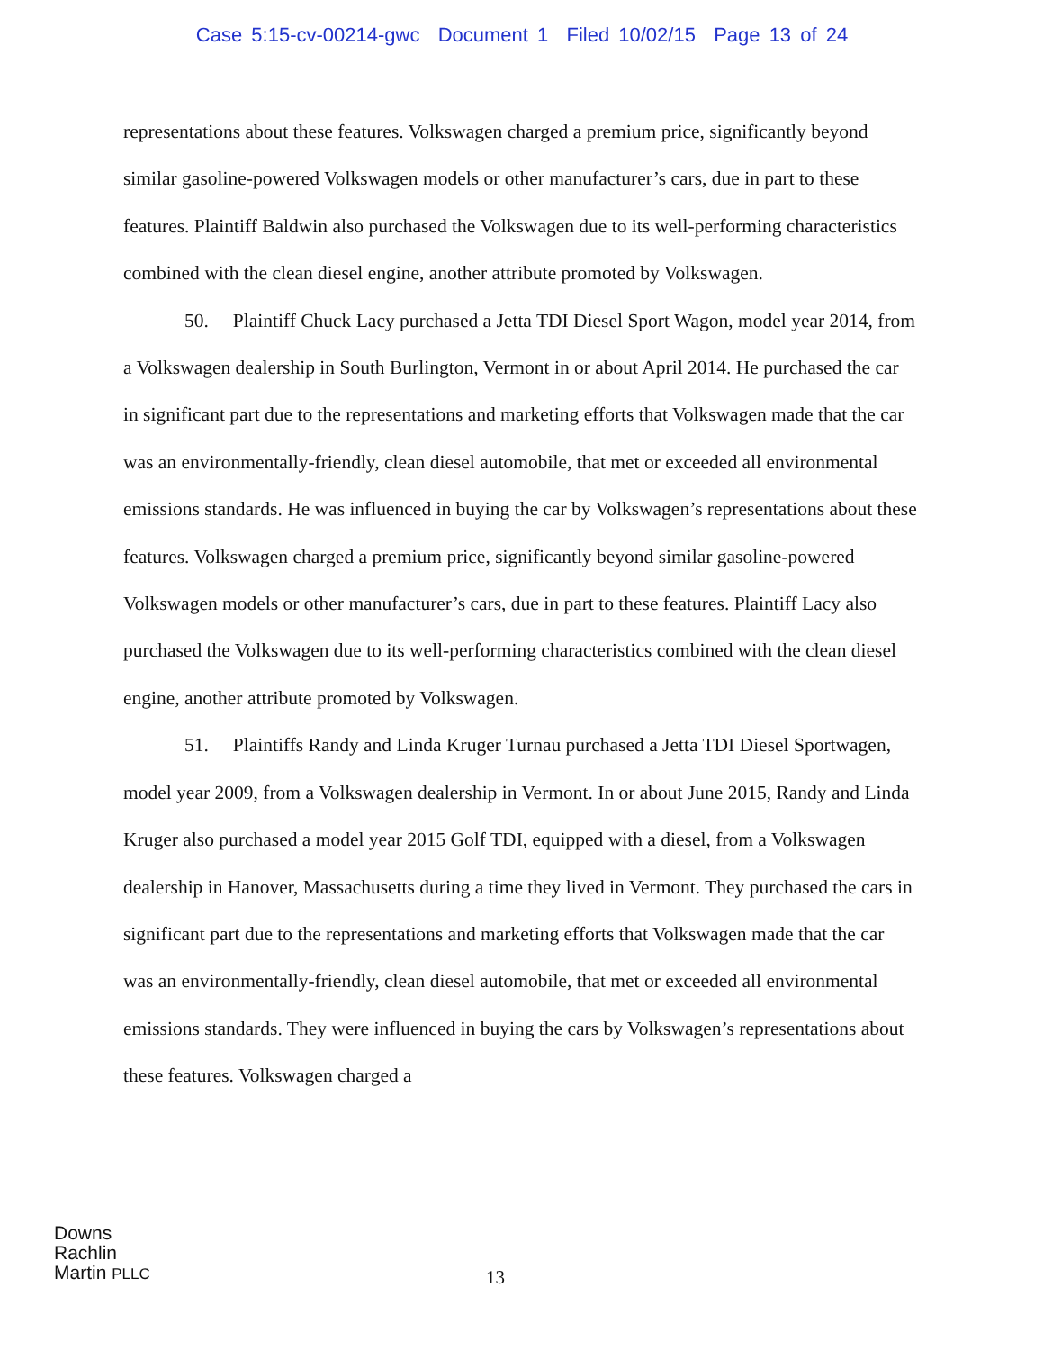Case 5:15-cv-00214-gwc Document 1 Filed 10/02/15 Page 13 of 24
representations about these features. Volkswagen charged a premium price, significantly beyond similar gasoline-powered Volkswagen models or other manufacturer’s cars, due in part to these features. Plaintiff Baldwin also purchased the Volkswagen due to its well-performing characteristics combined with the clean diesel engine, another attribute promoted by Volkswagen.
50. Plaintiff Chuck Lacy purchased a Jetta TDI Diesel Sport Wagon, model year 2014, from a Volkswagen dealership in South Burlington, Vermont in or about April 2014. He purchased the car in significant part due to the representations and marketing efforts that Volkswagen made that the car was an environmentally-friendly, clean diesel automobile, that met or exceeded all environmental emissions standards. He was influenced in buying the car by Volkswagen’s representations about these features. Volkswagen charged a premium price, significantly beyond similar gasoline-powered Volkswagen models or other manufacturer’s cars, due in part to these features. Plaintiff Lacy also purchased the Volkswagen due to its well-performing characteristics combined with the clean diesel engine, another attribute promoted by Volkswagen.
51. Plaintiffs Randy and Linda Kruger Turnau purchased a Jetta TDI Diesel Sportwagen, model year 2009, from a Volkswagen dealership in Vermont. In or about June 2015, Randy and Linda Kruger also purchased a model year 2015 Golf TDI, equipped with a diesel, from a Volkswagen dealership in Hanover, Massachusetts during a time they lived in Vermont. They purchased the cars in significant part due to the representations and marketing efforts that Volkswagen made that the car was an environmentally-friendly, clean diesel automobile, that met or exceeded all environmental emissions standards. They were influenced in buying the cars by Volkswagen’s representations about these features. Volkswagen charged a
Downs
Rachlin
Martin PLLC
13